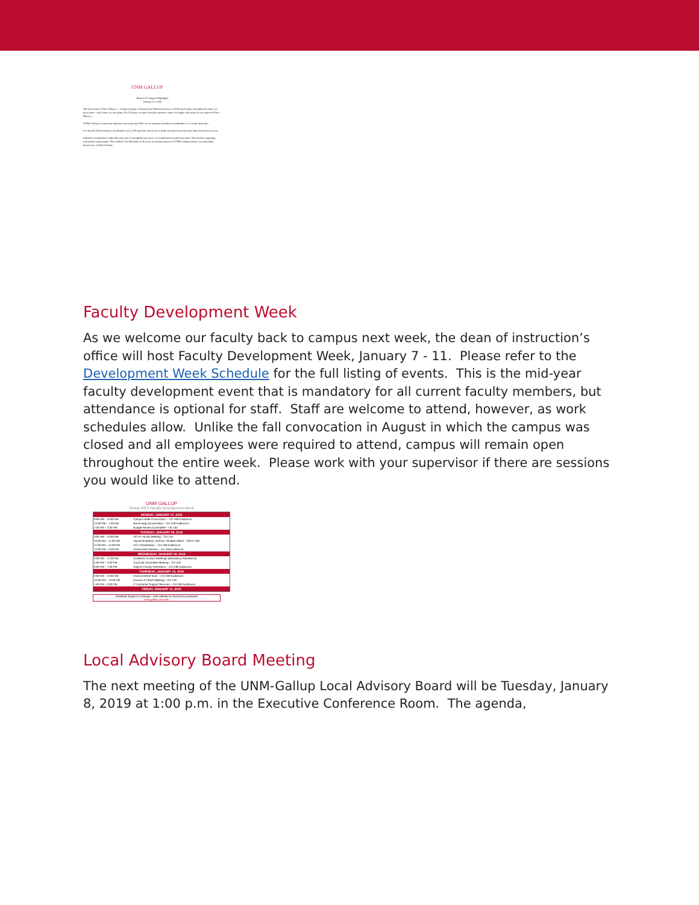UNM GALLUP
Report of Campus Highlights
January 11, 2019
The University of New Mexico – Gallup Campus celebrated its 50th anniversary in 2018 and fondly remembered where we have been – and where we are going. For 50 years we have been the premier center for higher education in our region of New Mexico...
UNM-Gallup is a minority-majority university and 84% of our students identify as multiethnic or a racial minority...
For the fall 2018 semester, enrollment was 2,235 students which was a slight increase from the same time the previous year...
Initiatives undertaken within the past year to strengthen and grow our institutional mission include: Discussions regarding articulation agreements; The addition of a Bachelor of Science in nursing degree; A UNM-Gallup student was nationally honored as a Udall Scholar.
Faculty Development Week
As we welcome our faculty back to campus next week, the dean of instruction’s office will host Faculty Development Week, January 7 - 11. Please refer to the Development Week Schedule for the full listing of events. This is the mid-year faculty development event that is mandatory for all current faculty members, but attendance is optional for staff. Staff are welcome to attend, however, as work schedules allow. Unlike the fall convocation in August in which the campus was closed and all employees were required to attend, campus will remain open throughout the entire week. Please work with your supervisor if there are sessions you would like to attend.
UNM GALLUP
Spring 2019 Faculty Development Week
| MONDAY, JANUARY 07, 2019 | |
| --- | --- |
| 9:00 AM – 10:00 AM | Campus Wide Convocation – CH 248 Auditorium |
| 12:00 PM – 1:00 PM | Brown Bag Conversation – CH 248 Auditorium |
| 2:00 PM – 3:30 PM | Budget Review Committee – HC 104 |
| TUESDAY, JANUARY 08, 2019 | |
| 9:00 AM – 10:00 AM | OCTE Faculty Meeting – CH 119 |
| 10:00 AM – 11:00 AM | Jayme McMahon, Director, Student Affairs – SSTC 200 |
| 11:00 AM – 12:00 PM | HLC Presentation – CH 248 Auditorium |
| 12:00 PM – 3:00 PM | Assessment Review – CH 248 Auditorium |
| WEDNESDAY, JANUARY 09, 2019 | |
| 9:00 AM – 11:00 AM | Academic Division Meetings (Mandatory Attendance) |
| 2:00 PM – 3:30 PM | Curricula Committee Meeting – CH 119 |
| 6:00 PM – 7:00 PM | Adjunct Faculty Orientation – CH 248 Auditorium |
| THURSDAY, JANUARY 10, 2019 | |
| 9:00 AM – 10:00 AM | Environmental Scan – CH 248 Auditorium |
| 10:00 AM – 12:00 PM | Council of Chairs Meeting – CH 119 |
| 1:00 PM – 2:00 PM | IT Customer Support Services – CH 248 Auditorium |
| FRIDAY, JANUARY 11, 2019 | |
Schedule Subject to Change – Visit website for final announcements
www.gallup.unm.edu
Local Advisory Board Meeting
The next meeting of the UNM-Gallup Local Advisory Board will be Tuesday, January 8, 2019 at 1:00 p.m. in the Executive Conference Room. The agenda,